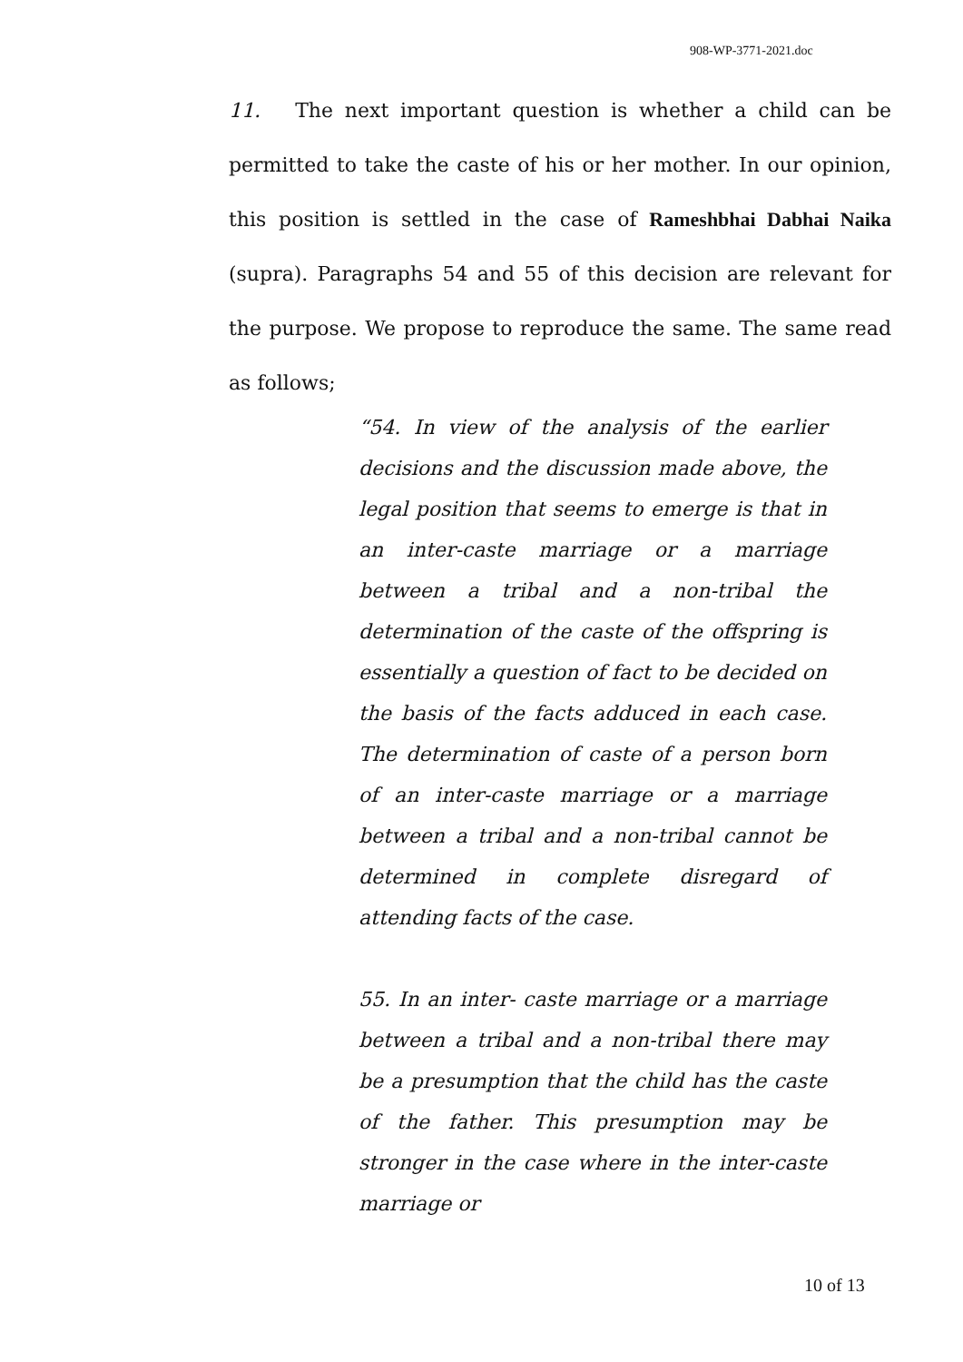908-WP-3771-2021.doc
11. The next important question is whether a child can be permitted to take the caste of his or her mother. In our opinion, this position is settled in the case of Rameshbhai Dabhai Naika (supra). Paragraphs 54 and 55 of this decision are relevant for the purpose. We propose to reproduce the same. The same read as follows;
“54. In view of the analysis of the earlier decisions and the discussion made above, the legal position that seems to emerge is that in an inter-caste marriage or a marriage between a tribal and a non-tribal the determination of the caste of the offspring is essentially a question of fact to be decided on the basis of the facts adduced in each case. The determination of caste of a person born of an inter-caste marriage or a marriage between a tribal and a non-tribal cannot be determined in complete disregard of attending facts of the case.
55. In an inter- caste marriage or a marriage between a tribal and a non-tribal there may be a presumption that the child has the caste of the father. This presumption may be stronger in the case where in the inter-caste marriage or
10 of 13